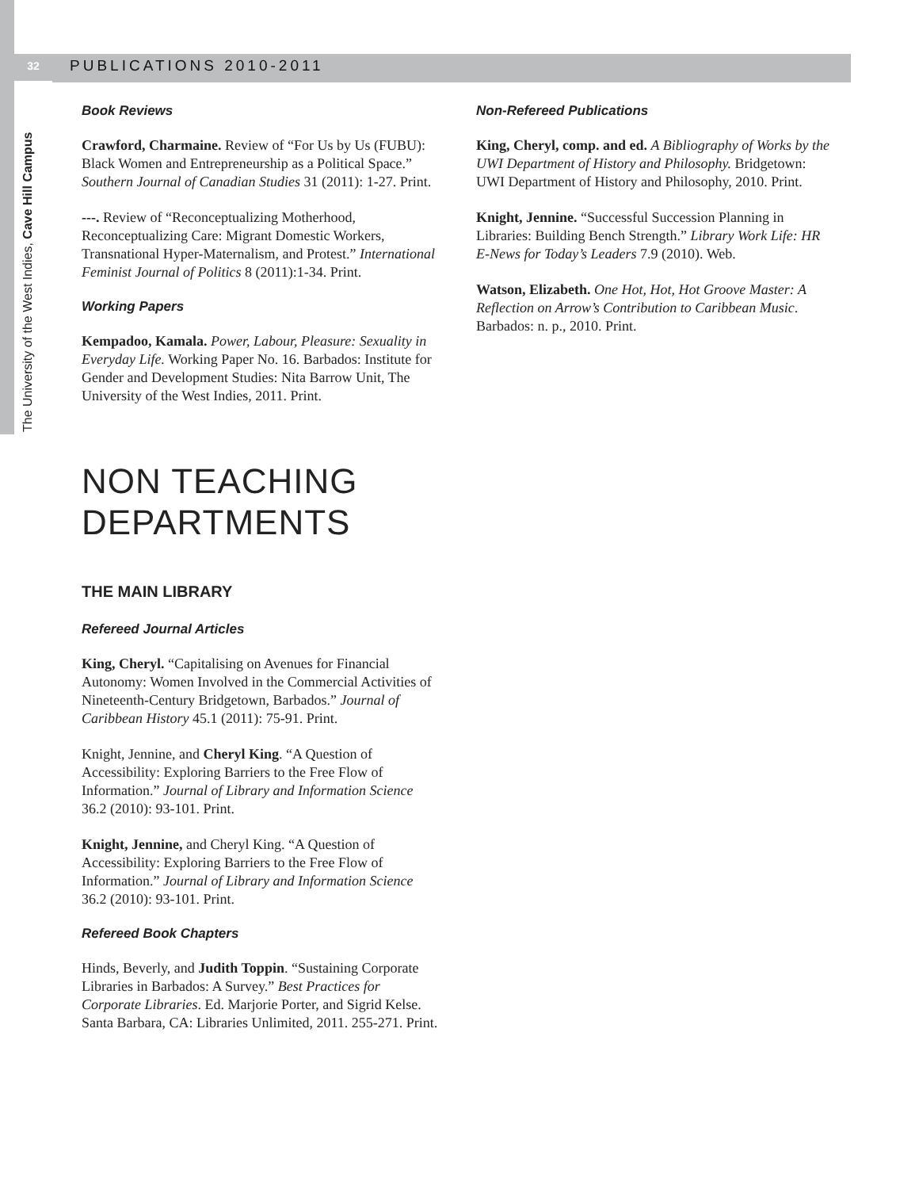32 PUBLICATIONS 2010-2011
The University of the West Indies, Cave Hill Campus
Book Reviews
Crawford, Charmaine. Review of “For Us by Us (FUBU): Black Women and Entrepreneurship as a Political Space.” Southern Journal of Canadian Studies 31 (2011): 1-27. Print.
---. Review of “Reconceptualizing Motherhood, Reconceptualizing Care: Migrant Domestic Workers, Transnational Hyper-Maternalism, and Protest.” International Feminist Journal of Politics 8 (2011):1-34. Print.
Working Papers
Kempadoo, Kamala. Power, Labour, Pleasure: Sexuality in Everyday Life. Working Paper No. 16. Barbados: Institute for Gender and Development Studies: Nita Barrow Unit, The University of the West Indies, 2011. Print.
Non-Refereed Publications
King, Cheryl, comp. and ed. A Bibliography of Works by the UWI Department of History and Philosophy. Bridgetown: UWI Department of History and Philosophy, 2010. Print.
Knight, Jennine. “Successful Succession Planning in Libraries: Building Bench Strength.” Library Work Life: HR E-News for Today’s Leaders 7.9 (2010). Web.
Watson, Elizabeth. One Hot, Hot, Hot Groove Master: A Reflection on Arrow’s Contribution to Caribbean Music. Barbados: n. p., 2010. Print.
NON TEACHING
DEPARTMENTS
THE MAIN LIBRARY
Refereed Journal Articles
King, Cheryl. “Capitalising on Avenues for Financial Autonomy: Women Involved in the Commercial Activities of Nineteenth-Century Bridgetown, Barbados.” Journal of Caribbean History 45.1 (2011): 75-91. Print.
Knight, Jennine, and Cheryl King. “A Question of Accessibility: Exploring Barriers to the Free Flow of Information.” Journal of Library and Information Science 36.2 (2010): 93-101. Print.
Knight, Jennine, and Cheryl King. “A Question of Accessibility: Exploring Barriers to the Free Flow of Information.” Journal of Library and Information Science 36.2 (2010): 93-101. Print.
Refereed Book Chapters
Hinds, Beverly, and Judith Toppin. “Sustaining Corporate Libraries in Barbados: A Survey.” Best Practices for Corporate Libraries. Ed. Marjorie Porter, and Sigrid Kelse. Santa Barbara, CA: Libraries Unlimited, 2011. 255-271. Print.